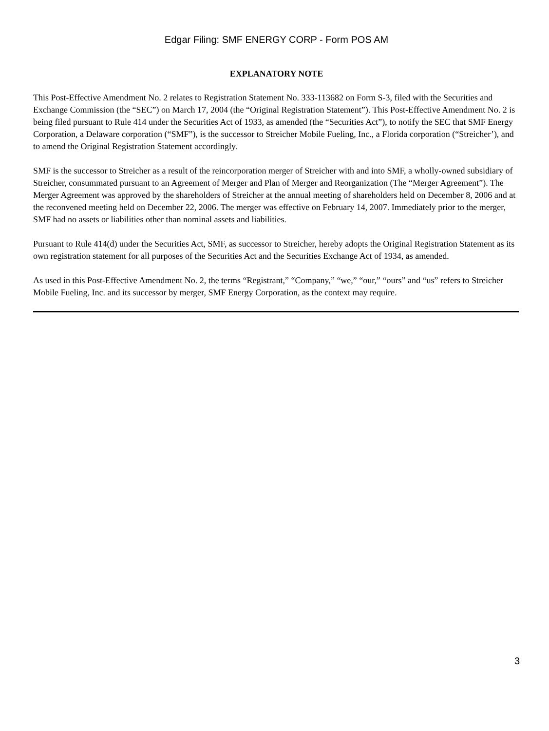Edgar Filing: SMF ENERGY CORP - Form POS AM
EXPLANATORY NOTE
This Post-Effective Amendment No. 2 relates to Registration Statement No. 333-113682 on Form S-3, filed with the Securities and Exchange Commission (the “SEC”) on March 17, 2004 (the “Original Registration Statement”). This Post-Effective Amendment No. 2 is being filed pursuant to Rule 414 under the Securities Act of 1933, as amended (the “Securities Act”), to notify the SEC that SMF Energy Corporation, a Delaware corporation (“SMF”), is the successor to Streicher Mobile Fueling, Inc., a Florida corporation (“Streicher’), and to amend the Original Registration Statement accordingly.
SMF is the successor to Streicher as a result of the reincorporation merger of Streicher with and into SMF, a wholly-owned subsidiary of Streicher, consummated pursuant to an Agreement of Merger and Plan of Merger and Reorganization (The “Merger Agreement”). The Merger Agreement was approved by the shareholders of Streicher at the annual meeting of shareholders held on December 8, 2006 and at the reconvened meeting held on December 22, 2006. The merger was effective on February 14, 2007. Immediately prior to the merger, SMF had no assets or liabilities other than nominal assets and liabilities.
Pursuant to Rule 414(d) under the Securities Act, SMF, as successor to Streicher, hereby adopts the Original Registration Statement as its own registration statement for all purposes of the Securities Act and the Securities Exchange Act of 1934, as amended.
As used in this Post-Effective Amendment No. 2, the terms “Registrant,” “Company,” “we,” “our,” “ours” and “us” refers to Streicher Mobile Fueling, Inc. and its successor by merger, SMF Energy Corporation, as the context may require.
3